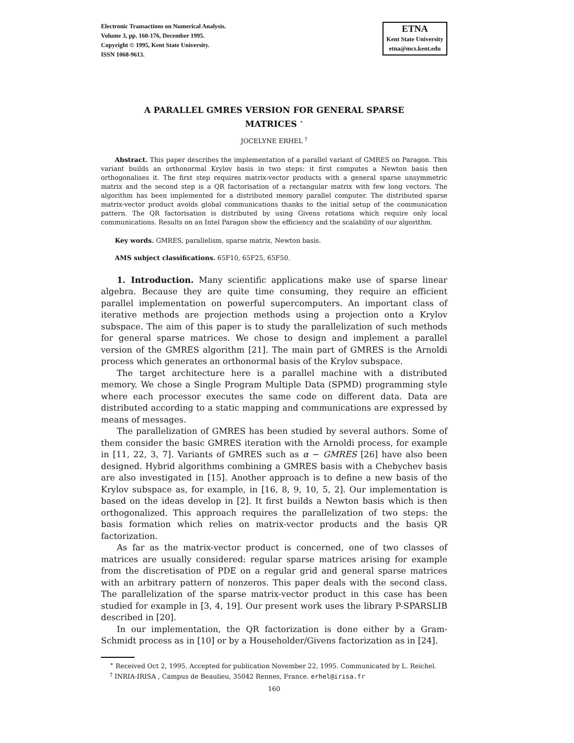Electronic Transactions on Numerical Analysis.
Volume 3, pp. 160-176, December 1995.
Copyright © 1995, Kent State University.
ISSN 1068-9613.
ETNA
Kent State University
etna@mcs.kent.edu
A PARALLEL GMRES VERSION FOR GENERAL SPARSE MATRICES <sup>∗</sup>
JOCELYNE ERHEL <sup>†</sup>
Abstract. This paper describes the implementation of a parallel variant of GMRES on Paragon. This variant builds an orthonormal Krylov basis in two steps: it first computes a Newton basis then orthogonalises it. The first step requires matrix-vector products with a general sparse unsymmetric matrix and the second step is a QR factorisation of a rectangular matrix with few long vectors. The algorithm has been implemented for a distributed memory parallel computer. The distributed sparse matrix-vector product avoids global communications thanks to the initial setup of the communication pattern. The QR factorisation is distributed by using Givens rotations which require only local communications. Results on an Intel Paragon show the efficiency and the scalability of our algorithm.
Key words. GMRES, parallelism, sparse matrix, Newton basis.
AMS subject classifications. 65F10, 65F25, 65F50.
1. Introduction. Many scientific applications make use of sparse linear algebra. Because they are quite time consuming, they require an efficient parallel implementation on powerful supercomputers. An important class of iterative methods are projection methods using a projection onto a Krylov subspace. The aim of this paper is to study the parallelization of such methods for general sparse matrices. We chose to design and implement a parallel version of the GMRES algorithm [21]. The main part of GMRES is the Arnoldi process which generates an orthonormal basis of the Krylov subspace.
The target architecture here is a parallel machine with a distributed memory. We chose a Single Program Multiple Data (SPMD) programming style where each processor executes the same code on different data. Data are distributed according to a static mapping and communications are expressed by means of messages.
The parallelization of GMRES has been studied by several authors. Some of them consider the basic GMRES iteration with the Arnoldi process, for example in [11, 22, 3, 7]. Variants of GMRES such as α − GMRES [26] have also been designed. Hybrid algorithms combining a GMRES basis with a Chebychev basis are also investigated in [15]. Another approach is to define a new basis of the Krylov subspace as, for example, in [16, 8, 9, 10, 5, 2]. Our implementation is based on the ideas develop in [2]. It first builds a Newton basis which is then orthogonalized. This approach requires the parallelization of two steps: the basis formation which relies on matrix-vector products and the basis QR factorization.
As far as the matrix-vector product is concerned, one of two classes of matrices are usually considered: regular sparse matrices arising for example from the discretisation of PDE on a regular grid and general sparse matrices with an arbitrary pattern of nonzeros. This paper deals with the second class. The parallelization of the sparse matrix-vector product in this case has been studied for example in [3, 4, 19]. Our present work uses the library P-SPARSLIB described in [20].
In our implementation, the QR factorization is done either by a Gram-Schmidt process as in [10] or by a Householder/Givens factorization as in [24].
<sup>∗</sup> Received Oct 2, 1995. Accepted for publication November 22, 1995. Communicated by L. Reichel.
<sup>†</sup> INRIA-IRISA , Campus de Beaulieu, 35042 Rennes, France. erhel@irisa.fr
160